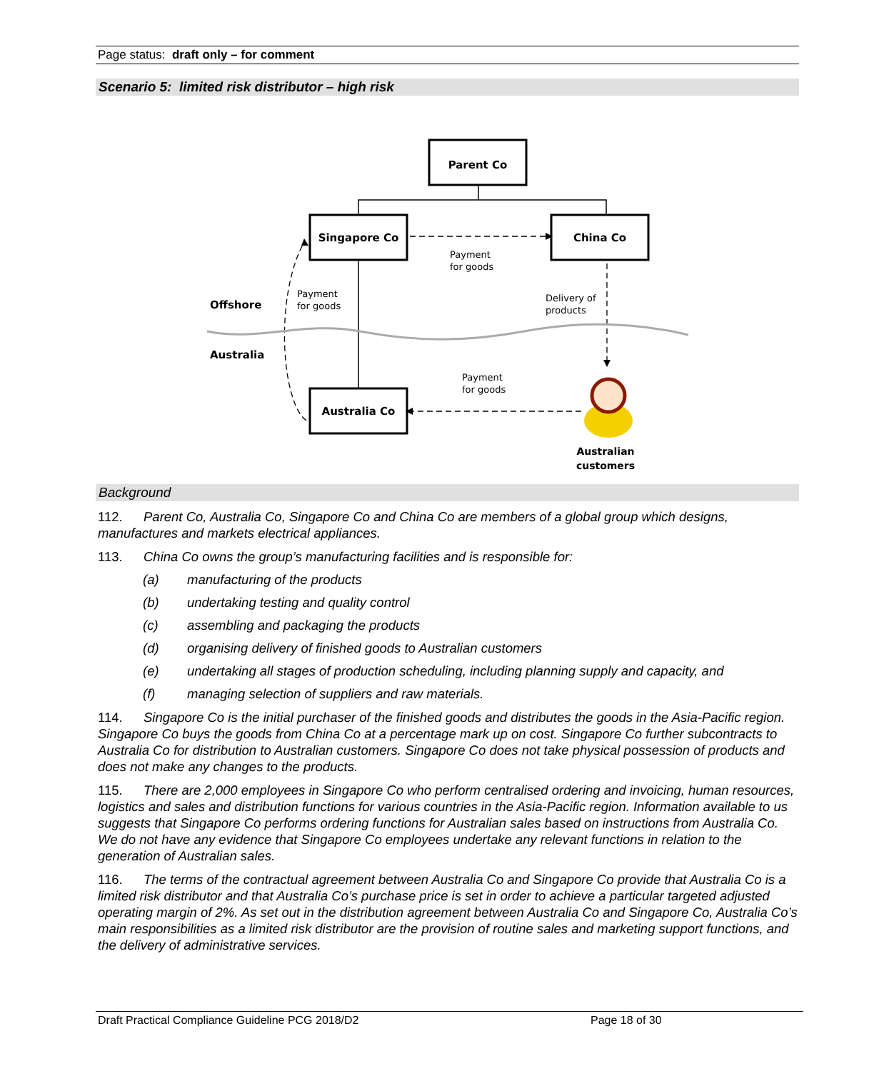Page status: draft only – for comment
Scenario 5: limited risk distributor – high risk
Parent Co
Singapore Co
China Co
Australia Co
Payment
for goods
Payment
for goods
Delivery of
products
Payment
for goods
Offshore
Australia
Australian
customers
Background
112. Parent Co, Australia Co, Singapore Co and China Co are members of a global group which designs, manufactures and markets electrical appliances.
113. China Co owns the group’s manufacturing facilities and is responsible for:
(a) manufacturing of the products
(b) undertaking testing and quality control
(c) assembling and packaging the products
(d) organising delivery of finished goods to Australian customers
(e) undertaking all stages of production scheduling, including planning supply and capacity, and
(f) managing selection of suppliers and raw materials.
114. Singapore Co is the initial purchaser of the finished goods and distributes the goods in the Asia-Pacific region. Singapore Co buys the goods from China Co at a percentage mark up on cost. Singapore Co further subcontracts to Australia Co for distribution to Australian customers. Singapore Co does not take physical possession of products and does not make any changes to the products.
115. There are 2,000 employees in Singapore Co who perform centralised ordering and invoicing, human resources, logistics and sales and distribution functions for various countries in the Asia-Pacific region. Information available to us suggests that Singapore Co performs ordering functions for Australian sales based on instructions from Australia Co. We do not have any evidence that Singapore Co employees undertake any relevant functions in relation to the generation of Australian sales.
116. The terms of the contractual agreement between Australia Co and Singapore Co provide that Australia Co is a limited risk distributor and that Australia Co’s purchase price is set in order to achieve a particular targeted adjusted operating margin of 2%. As set out in the distribution agreement between Australia Co and Singapore Co, Australia Co’s main responsibilities as a limited risk distributor are the provision of routine sales and marketing support functions, and the delivery of administrative services.
Draft Practical Compliance Guideline PCG 2018/D2 Page 18 of 30